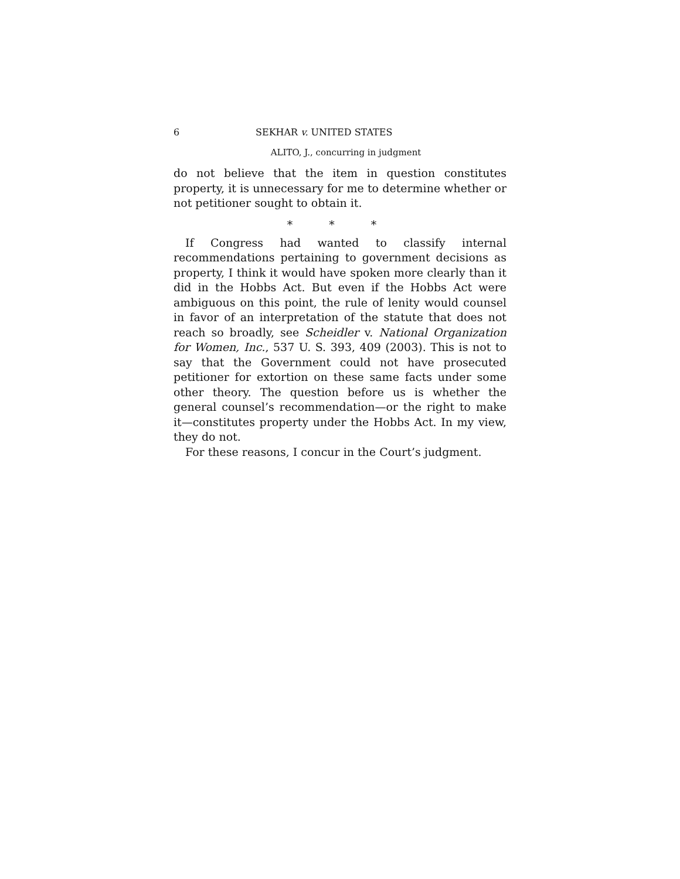6 SEKHAR v. UNITED STATES
ALITO, J., concurring in judgment
do not believe that the item in question constitutes property, it is unnecessary for me to determine whether or not petitioner sought to obtain it.
* * *
If Congress had wanted to classify internal recommendations pertaining to government decisions as property, I think it would have spoken more clearly than it did in the Hobbs Act. But even if the Hobbs Act were ambiguous on this point, the rule of lenity would counsel in favor of an interpretation of the statute that does not reach so broadly, see Scheidler v. National Organization for Women, Inc., 537 U. S. 393, 409 (2003). This is not to say that the Government could not have prosecuted petitioner for extortion on these same facts under some other theory. The question before us is whether the general counsel’s recommendation—or the right to make it—constitutes property under the Hobbs Act. In my view, they do not.
For these reasons, I concur in the Court’s judgment.